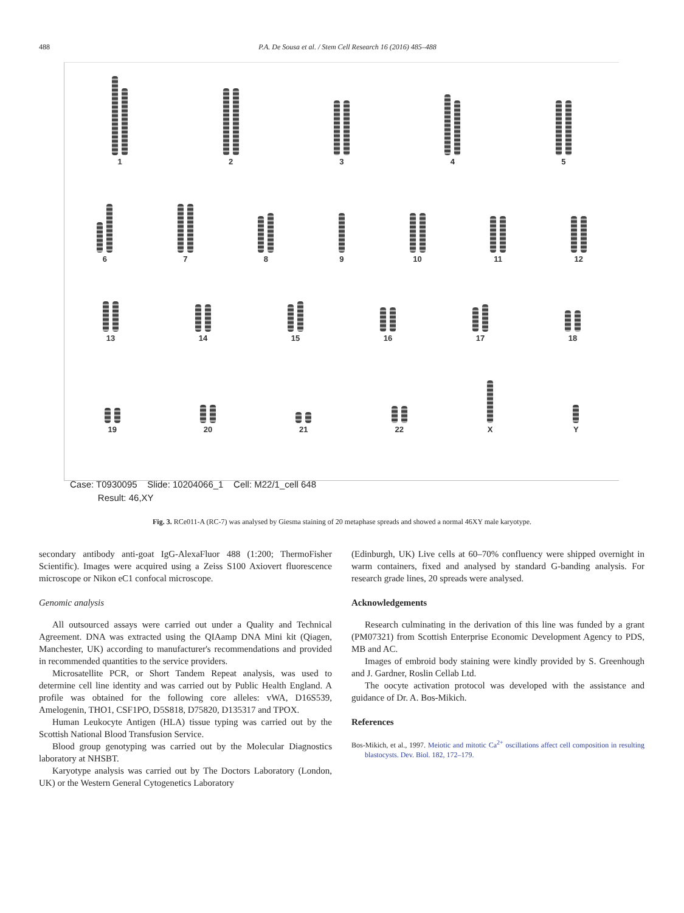488 P.A. De Sousa et al. / Stem Cell Research 16 (2016) 485–488
1
2
3
4
5
6
7
8
9
10
11
12
13
14
15
16
17
18
19
20
21
22
X
Y
Case: T0930095 Slide: 10204066_1 Cell: M22/1_cell 648
Result: 46,XY
Fig. 3. RCe011-A (RC-7) was analysed by Giesma staining of 20 metaphase spreads and showed a normal 46XY male karyotype.
secondary antibody anti-goat IgG-AlexaFluor 488 (1:200; ThermoFisher Scientific). Images were acquired using a Zeiss S100 Axiovert fluorescence microscope or Nikon eC1 confocal microscope.
Genomic analysis
All outsourced assays were carried out under a Quality and Technical Agreement. DNA was extracted using the QIAamp DNA Mini kit (Qiagen, Manchester, UK) according to manufacturer's recommendations and provided in recommended quantities to the service providers.
Microsatellite PCR, or Short Tandem Repeat analysis, was used to determine cell line identity and was carried out by Public Health England. A profile was obtained for the following core alleles: vWA, D16S539, Amelogenin, THO1, CSF1PO, D5S818, D75820, D135317 and TPOX.
Human Leukocyte Antigen (HLA) tissue typing was carried out by the Scottish National Blood Transfusion Service.
Blood group genotyping was carried out by the Molecular Diagnostics laboratory at NHSBT.
Karyotype analysis was carried out by The Doctors Laboratory (London, UK) or the Western General Cytogenetics Laboratory
(Edinburgh, UK) Live cells at 60–70% confluency were shipped overnight in warm containers, fixed and analysed by standard G-banding analysis. For research grade lines, 20 spreads were analysed.
Acknowledgements
Research culminating in the derivation of this line was funded by a grant (PM07321) from Scottish Enterprise Economic Development Agency to PDS, MB and AC.
Images of embroid body staining were kindly provided by S. Greenhough and J. Gardner, Roslin Cellab Ltd.
The oocyte activation protocol was developed with the assistance and guidance of Dr. A. Bos-Mikich.
References
Bos-Mikich, et al., 1997. Meiotic and mitotic Ca<sup>2+</sup> oscillations affect cell composition in resulting blastocysts. Dev. Biol. 182, 172–179.